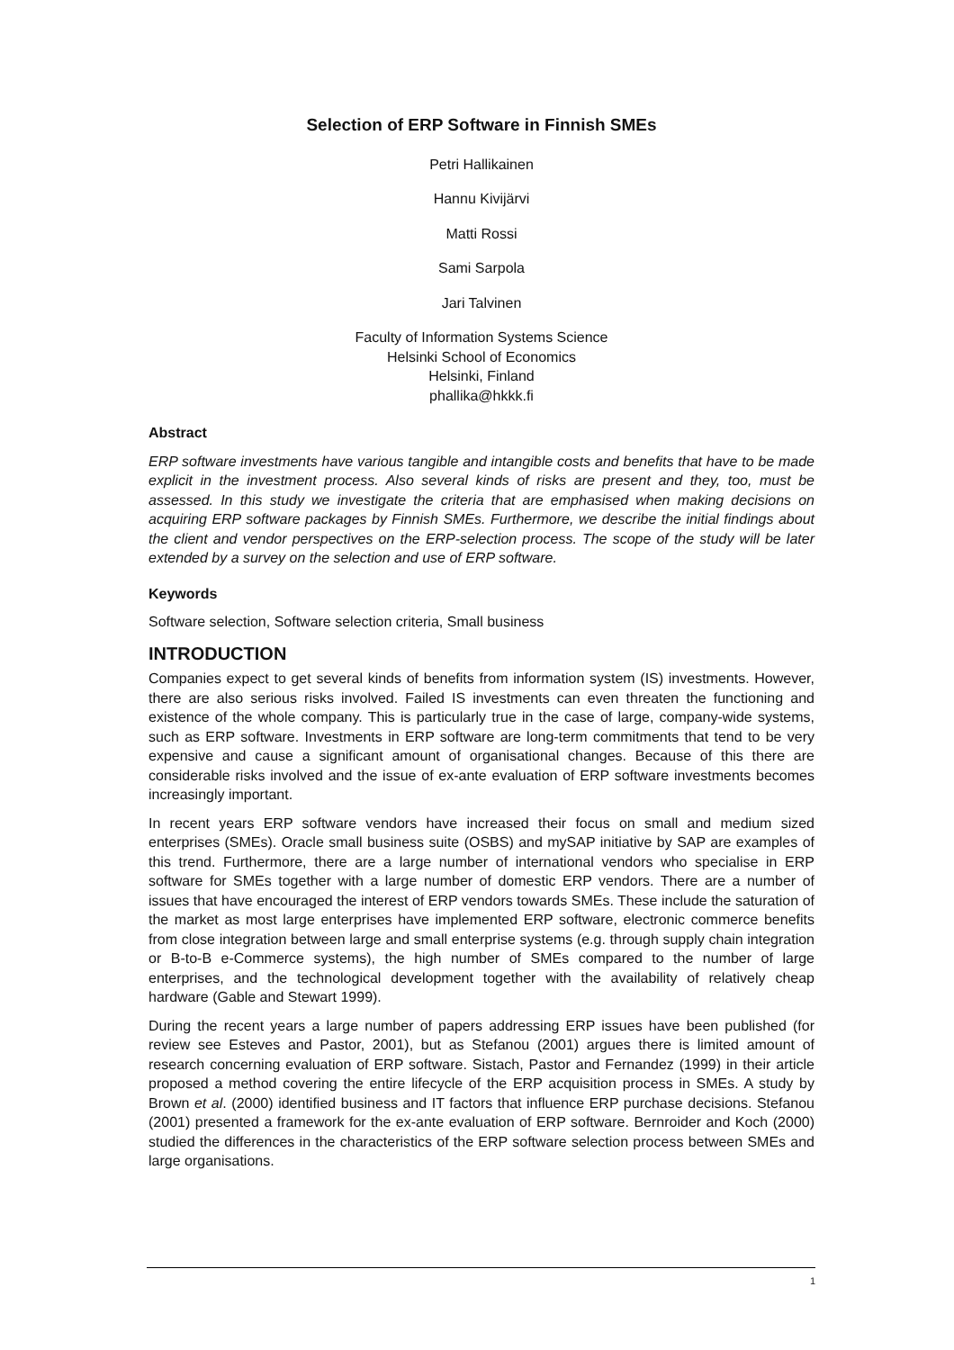Selection of ERP Software in Finnish SMEs
Petri Hallikainen
Hannu Kivijärvi
Matti Rossi
Sami Sarpola
Jari Talvinen
Faculty of Information Systems Science
Helsinki School of Economics
Helsinki, Finland
phallika@hkkk.fi
Abstract
ERP software investments have various tangible and intangible costs and benefits that have to be made explicit in the investment process. Also several kinds of risks are present and they, too, must be assessed. In this study we investigate the criteria that are emphasised when making decisions on acquiring ERP software packages by Finnish SMEs. Furthermore, we describe the initial findings about the client and vendor perspectives on the ERP-selection process. The scope of the study will be later extended by a survey on the selection and use of ERP software.
Keywords
Software selection, Software selection criteria, Small business
INTRODUCTION
Companies expect to get several kinds of benefits from information system (IS) investments. However, there are also serious risks involved. Failed IS investments can even threaten the functioning and existence of the whole company. This is particularly true in the case of large, company-wide systems, such as ERP software. Investments in ERP software are long-term commitments that tend to be very expensive and cause a significant amount of organisational changes. Because of this there are considerable risks involved and the issue of ex-ante evaluation of ERP software investments becomes increasingly important.
In recent years ERP software vendors have increased their focus on small and medium sized enterprises (SMEs). Oracle small business suite (OSBS) and mySAP initiative by SAP are examples of this trend. Furthermore, there are a large number of international vendors who specialise in ERP software for SMEs together with a large number of domestic ERP vendors. There are a number of issues that have encouraged the interest of ERP vendors towards SMEs. These include the saturation of the market as most large enterprises have implemented ERP software, electronic commerce benefits from close integration between large and small enterprise systems (e.g. through supply chain integration or B-to-B e-Commerce systems), the high number of SMEs compared to the number of large enterprises, and the technological development together with the availability of relatively cheap hardware (Gable and Stewart 1999).
During the recent years a large number of papers addressing ERP issues have been published (for review see Esteves and Pastor, 2001), but as Stefanou (2001) argues there is limited amount of research concerning evaluation of ERP software. Sistach, Pastor and Fernandez (1999) in their article proposed a method covering the entire lifecycle of the ERP acquisition process in SMEs. A study by Brown et al. (2000) identified business and IT factors that influence ERP purchase decisions. Stefanou (2001) presented a framework for the ex-ante evaluation of ERP software. Bernroider and Koch (2000) studied the differences in the characteristics of the ERP software selection process between SMEs and large organisations.
1